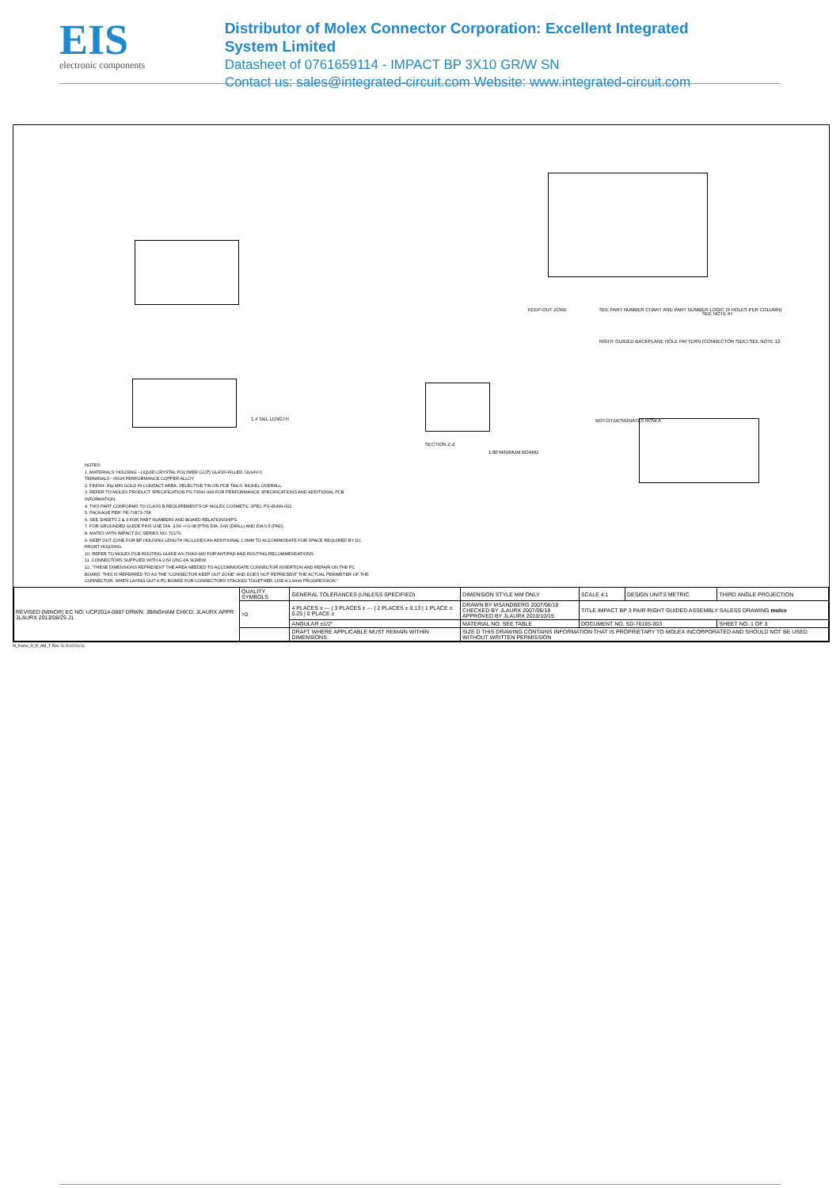EIS
electronic components
Distributor of Molex Connector Corporation: Excellent Integrated System Limited
Datasheet of 0761659114 - IMPACT BP 3X10 GR/W SN
Contact us: sales@integrated-circuit.com Website: www.integrated-circuit.com
KEEP-OUT ZONE
SEE PART NUMBER CHART AND PART NUMBER LOGIC (9 HOLES PER COLUMN)
RIGHT GUIDED BACKPLANE HOLE PATTERN (CONNECTOR SIDE) SEE NOTE 12
SEE NOTE #7
1.4 TAIL LENGTH
SECTION Z-Z
1.00 MINIMUM BOARD
NOTCH DESIGNATES ROW A
NOTES:
1. MATERIALS: HOUSING - LIQUID CRYSTAL POLYMER (LCP) GLASS-FILLED, UL94V-0
TERMINALS - HIGH PERFORMANCE COPPER ALLOY
2. FINISH: 30µ MIN GOLD IN CONTACT AREA. SELECTIVE TIN ON PCB TAILS. NICKEL OVERALL.
3. REFER TO MOLEX PRODUCT SPECIFICATION PS-76060-999 FOR PERFORMANCE SPECIFICATIONS AND ADDITIONAL PCB INFORMATION.
4. THIS PART CONFORMS TO CLASS B REQUIREMENTS OF MOLEX COSMETIC SPEC PS-45499-002.
5. PACKAGE PER: PK-70873-758.
6. SEE SHEETS 2 & 3 FOR PART NUMBERS AND BOARD RELATIONSHIPS.
7. FOR GROUNDED GUIDE PINS USE DIA. 3.56 +/-0.08 (PTH) DIA. 3.66 (DRILL) AND DIA 6.5 (PAD).
8. MATES WITH IMPACT DC SERIES NO. 76170.
9. KEEP OUT ZONE FOR BP HOUSING LENGTH INCLUDES AN ADDITIONAL 1.0MM TO ACCOMMODATE FOR SPACE REQUIRED BY DC FRONT HOUSING.
10. REFER TO MOLEX PCB ROUTING GUIDE AS-76060-990 FOR ANTIPAD AND ROUTING RECOMMENDATIONS.
11. CONNECTORS SUPPLIED WITH A 2-56 UNC-2A SCREW.
12. "THESE DIMENSIONS REPRESENT THE AREA NEEDED TO ACCOMMODATE CONNECTOR INSERTION AND REPAIR ON THE PC BOARD. THIS IS REFERRED TO AS THE "CONNECTOR KEEP OUT ZONE" AND DOES NOT REPRESENT THE ACTUAL PERIMETER OF THE CONNECTOR. WHEN LAYING OUT A PC BOARD FOR CONNECTORS STACKED TOGETHER, USE A 1.9mm PROGRESSION."
| REVISED (MINOR) EC NO: UCP2014-0887 DRWN: JBINGHAM CHK'D: JLAURX APPR: JLAURX 2013/08/25 J1 | QUALITY SYMBOLS | GENERAL TOLERANCES (UNLESS SPECIFIED) | DIMENSION STYLE MM ONLY | SCALE 4:1 | DESIGN UNITS METRIC | THIRD ANGLE PROJECTION |
| | =0 | 4 PLACES ± --- / 3 PLACES ± --- / 2 PLACES ± 0.13 / 1 PLACE ± 0.25 / 0 PLACE ± | DRAWN BY MSANDBERG 2007/06/18 CHECKED BY JLAURX 2007/06/18 APPROVED BY JLAURX 2010/10/15 | TITLE IMPACT BP 3 PAIR RIGHT GUIDED ASSEMBLY SALESS DRAWING molex | | |
| | | ANGULAR ±1/2° | MATERIAL NO. SEE TABLE | DOCUMENT NO. SD-76165-003 | | SHEET NO. 1 OF 3 |
| | | DRAFT WHERE APPLICABLE MUST REMAIN WITHIN DIMENSIONS | SIZE D THIS DRAWING CONTAINS INFORMATION THAT IS PROPRIETARY TO MOLEX INCORPORATED AND SHOULD NOT BE USED WITHOUT WRITTEN PERMISSION | | | |
fb_frame_D_P_AM_T Rev. G 2012/01/11